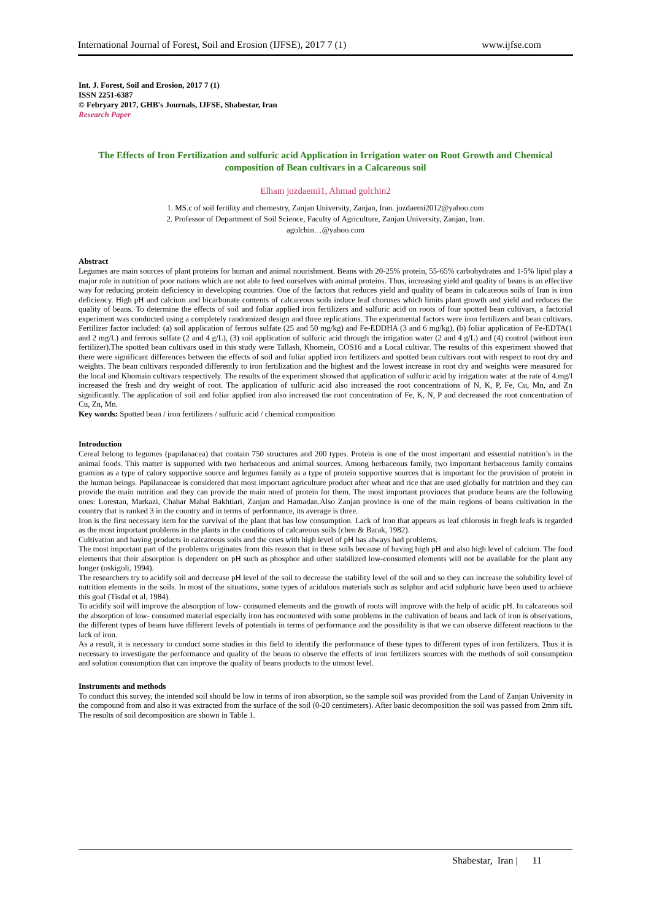International Journal of Forest, Soil and Erosion (IJFSE), 2017 7 (1) www.ijfse.com
Int. J. Forest, Soil and Erosion, 2017 7 (1)
ISSN 2251-6387
© Febryary 2017, GHB's Journals, IJFSE, Shabestar, Iran
Research Paper
The Effects of Iron Fertilization and sulfuric acid Application in Irrigation water on Root Growth and Chemical composition of Bean cultivars in a Calcareous soil
Elham jozdaemi1, Ahmad golchin2
1. MS.c of soil fertility and chemestry, Zanjan University, Zanjan, Iran. jozdaemi2012@yahoo.com
2. Professor of Department of Soil Science, Faculty of Agriculture, Zanjan University, Zanjan, Iran.
agolchin…@yahoo.com
Abstract
Legumes are main sources of plant proteins for human and animal nourishment. Beans with 20-25% protein, 55-65% carbohydrates and 1-5% lipid play a major role in nutrition of poor nations which are not able to feed ourselves with animal proteins. Thus, increasing yield and quality of beans is an effective way for reducing protein deficiency in developing countries. One of the factors that reduces yield and quality of beans in calcareous soils of Iran is iron deficiency. High pH and calcium and bicarbonate contents of calcareous soils induce leaf choruses which limits plant growth and yield and reduces the quality of beans. To determine the effects of soil and foliar applied iron fertilizers and sulfuric acid on roots of four spotted bean cultivars, a factorial experiment was conducted using a completely randomized design and three replications. The experimental factors were iron fertilizers and bean cultivars. Fertilizer factor included: (a) soil application of ferrous sulfate (25 and 50 mg/kg) and Fe-EDDHA (3 and 6 mg/kg), (b) foliar application of Fe-EDTA(1 and 2 mg/L) and ferrous sulfate (2 and 4 g/L), (3) soil application of sulfuric acid through the irrigation water (2 and 4 g/L) and (4) control (without iron fertilizer).The spotted bean cultivars used in this study were Tallash, Khomein, COS16 and a Local cultivar. The results of this experiment showed that there were significant differences between the effects of soil and foliar applied iron fertilizers and spotted bean cultivars root with respect to root dry and weights. The bean cultivars responded differently to iron fertilization and the highest and the lowest increase in root dry and weights were measured for the local and Khomain cultivars respectively. The results of the experiment showed that application of sulfuric acid by irrigation water at the rate of 4.mg/l increased the fresh and dry weight of root. The application of sulfuric acid also increased the root concentrations of N, K, P, Fe, Cu, Mn, and Zn significantly. The application of soil and foliar applied iron also increased the root concentration of Fe, K, N, P and decreased the root concentration of Cu, Zn, Mn.
Key words: Spotted bean / iron fertilizers / sulfuric acid / chemical composition
Introduction
Cereal belong to legumes (papilanacea) that contain 750 structures and 200 types. Protein is one of the most important and essential nutrition’s in the animal foods. This matter is supported with two herbaceous and animal sources. Among herbaceous family, two important herbaceous family contains gramins as a type of calory supportive source and legumes family as a type of protein supportive sources that is important for the provision of protein in the human beings. Papilanaceae is considered that most important agriculture product after wheat and rice that are used globally for nutrition and they can provide the main nutrition and they can provide the main nned of protein for them. The most important provinces that produce beans are the following ones: Lorestan, Markazi, Chahar Mahal Bakhtiari, Zanjan and Hamadan.Also Zanjan province is one of the main regions of beans cultivation in the country that is ranked 3 in the country and in terms of performance, its average is three.
Iron is the first necessary item for the survival of the plant that has low consumption. Lack of Iron that appears as leaf chlorosis in fregh leafs is regarded as the most important problems in the plants in the conditions of calcareous soils (chen & Barak, 1982).
Cultivation and having products in calcareous soils and the ones with high level of pH has always had problems.
The most important part of the problems originates from this reason that in these soils because of having high pH and also high level of calcium. The food elements that their absorption is dependent on pH such as phosphor and other stabilized low-consumed elements will not be available for the plant any longer (oskigoli, 1994).
The researchers try to acidify soil and decrease pH level of the soil to decrease the stability level of the soil and so they can increase the solubility level of nutrition elements in the soils. In most of the situations, some types of acidulous materials such as sulphur and acid sulphuric have been used to achieve this goal (Tisdal et al, 1984).
To acidify soil will improve the absorption of low- consumed elements and the growth of roots will improve with the help of acidic pH. In calcareous soil the absorption of low- consumed material especially iron has encountered with some problems in the cultivation of beans and lack of iron is observations, the different types of beans have different levels of potentials in terms of performance and the possibility is that we can observe different reactions to the lack of iron.
As a result, it is necessary to conduct some studies in this field to identify the performance of these types to different types of iron fertilizers. Thus it is necessary to investigate the performance and quality of the beans to observe the effects of iron fertilizers sources with the methods of soil consumption and solution consumption that can improve the quality of beans products to the utmost level.
Instruments and methods
To conduct this survey, the intended soil should be low in terms of iron absorption, so the sample soil was provided from the Land of Zanjan University in the compound from and also it was extracted from the surface of the soil (0-20 centimeters). After basic decomposition the soil was passed from 2mm sift. The results of soil decomposition are shown in Table 1.
Shabestar, Iran | 11